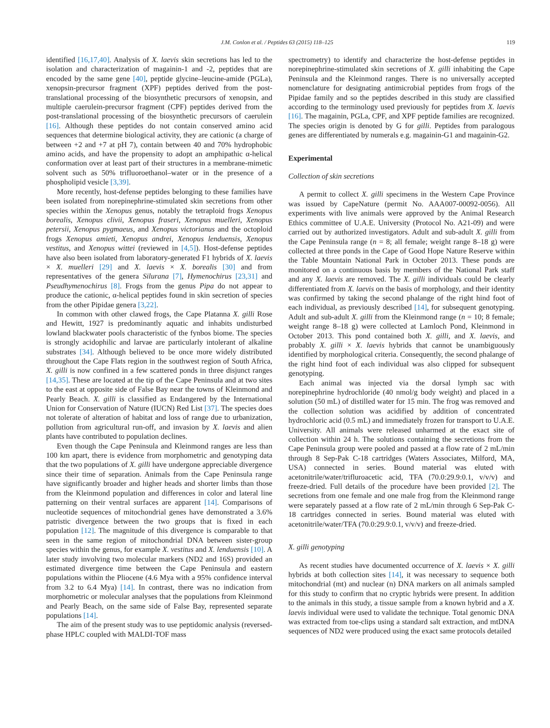J.M. Conlon et al. / Peptides 63 (2015) 118–125 119
identified [16,17,40]. Analysis of X. laevis skin secretions has led to the isolation and characterization of magainin-1 and -2, peptides that are encoded by the same gene [40], peptide glycine–leucine-amide (PGLa), xenopsin-precursor fragment (XPF) peptides derived from the post-translational processing of the biosynthetic precursors of xenopsin, and multiple caerulein-precursor fragment (CPF) peptides derived from the post-translational processing of the biosynthetic precursors of caerulein [16]. Although these peptides do not contain conserved amino acid sequences that determine biological activity, they are cationic (a charge of between +2 and +7 at pH 7), contain between 40 and 70% hydrophobic amino acids, and have the propensity to adopt an amphipathic α-helical conformation over at least part of their structures in a membrane-mimetic solvent such as 50% trifluoroethanol–water or in the presence of a phospholipid vesicle [3,39].
More recently, host-defense peptides belonging to these families have been isolated from norepinephrine-stimulated skin secretions from other species within the Xenopus genus, notably the tetraploid frogs Xenopus borealis, Xenopus clivii, Xenopus fraseri, Xenopus muelleri, Xenopus petersii, Xenopus pygmaeus, and Xenopus victorianus and the octoploid frogs Xenopus amieti, Xenopus andrei, Xenopus lenduensis, Xenopus vestitus, and Xenopus wittei (reviewed in [4,5]). Host-defense peptides have also been isolated from laboratory-generated F1 hybrids of X. laevis × X. muelleri [29] and X. laevis × X. borealis [30] and from representatives of the genera Silurana [7], Hymenochirus [23,31] and Pseudhymenochirus [8]. Frogs from the genus Pipa do not appear to produce the cationic, α-helical peptides found in skin secretion of species from the other Pipidae genera [3,22].
In common with other clawed frogs, the Cape Platanna X. gilli Rose and Hewitt, 1927 is predominantly aquatic and inhabits undisturbed lowland blackwater pools characteristic of the fynbos biome. The species is strongly acidophilic and larvae are particularly intolerant of alkaline substrates [34]. Although believed to be once more widely distributed throughout the Cape Flats region in the southwest region of South Africa, X. gilli is now confined in a few scattered ponds in three disjunct ranges [14,35]. These are located at the tip of the Cape Peninsula and at two sites to the east at opposite side of False Bay near the towns of Kleinmond and Pearly Beach. X. gilli is classified as Endangered by the International Union for Conservation of Nature (IUCN) Red List [37]. The species does not tolerate of alteration of habitat and loss of range due to urbanization, pollution from agricultural run-off, and invasion by X. laevis and alien plants have contributed to population declines.
Even though the Cape Peninsula and Kleinmond ranges are less than 100 km apart, there is evidence from morphometric and genotyping data that the two populations of X. gilli have undergone appreciable divergence since their time of separation. Animals from the Cape Peninsula range have significantly broader and higher heads and shorter limbs than those from the Kleinmond population and differences in color and lateral line patterning on their ventral surfaces are apparent [14]. Comparisons of nucleotide sequences of mitochondrial genes have demonstrated a 3.6% patristic divergence between the two groups that is fixed in each population [12]. The magnitude of this divergence is comparable to that seen in the same region of mitochondrial DNA between sister-group species within the genus, for example X. vestitus and X. lenduensis [10]. A later study involving two molecular markers (ND2 and 16S) provided an estimated divergence time between the Cape Peninsula and eastern populations within the Pliocene (4.6 Mya with a 95% confidence interval from 3.2 to 6.4 Mya) [14]. In contrast, there was no indication from morphometric or molecular analyses that the populations from Kleinmond and Pearly Beach, on the same side of False Bay, represented separate populations [14].
The aim of the present study was to use peptidomic analysis (reversed-phase HPLC coupled with MALDI-TOF mass
spectrometry) to identify and characterize the host-defense peptides in norepinephrine-stimulated skin secretions of X. gilli inhabiting the Cape Peninsula and the Kleinmond ranges. There is no universally accepted nomenclature for designating antimicrobial peptides from frogs of the Pipidae family and so the peptides described in this study are classified according to the terminology used previously for peptides from X. laevis [16]. The magainin, PGLa, CPF, and XPF peptide families are recognized. The species origin is denoted by G for gilli. Peptides from paralogous genes are differentiated by numerals e.g. magainin-G1 and magainin-G2.
Experimental
Collection of skin secretions
A permit to collect X. gilli specimens in the Western Cape Province was issued by CapeNature (permit No. AAA007-00092-0056). All experiments with live animals were approved by the Animal Research Ethics committee of U.A.E. University (Protocol No. A21-09) and were carried out by authorized investigators. Adult and sub-adult X. gilli from the Cape Peninsula range (n = 8; all female; weight range 8–18 g) were collected at three ponds in the Cape of Good Hope Nature Reserve within the Table Mountain National Park in October 2013. These ponds are monitored on a continuous basis by members of the National Park staff and any X. laevis are removed. The X. gilli individuals could be clearly differentiated from X. laevis on the basis of morphology, and their identity was confirmed by taking the second phalange of the right hind foot of each individual, as previously described [14], for subsequent genotyping. Adult and sub-adult X. gilli from the Kleinmond range (n = 10; 8 female; weight range 8–18 g) were collected at Lamloch Pond, Kleinmond in October 2013. This pond contained both X. gilli, and X. laevis, and probably X. gilli × X. laevis hybrids that cannot be unambiguously identified by morphological criteria. Consequently, the second phalange of the right hind foot of each individual was also clipped for subsequent genotyping.
Each animal was injected via the dorsal lymph sac with norepinephrine hydrochloride (40 nmol/g body weight) and placed in a solution (50 mL) of distilled water for 15 min. The frog was removed and the collection solution was acidified by addition of concentrated hydrochloric acid (0.5 mL) and immediately frozen for transport to U.A.E. University. All animals were released unharmed at the exact site of collection within 24 h. The solutions containing the secretions from the Cape Peninsula group were pooled and passed at a flow rate of 2 mL/min through 8 Sep-Pak C-18 cartridges (Waters Associates, Milford, MA, USA) connected in series. Bound material was eluted with acetonitrile/water/trifluroacetic acid, TFA (70.0:29.9:0.1, v/v/v) and freeze-dried. Full details of the procedure have been provided [2]. The secretions from one female and one male frog from the Kleinmond range were separately passed at a flow rate of 2 mL/min through 6 Sep-Pak C-18 cartridges connected in series. Bound material was eluted with acetonitrile/water/TFA (70.0:29.9:0.1, v/v/v) and freeze-dried.
X. gilli genotyping
As recent studies have documented occurrence of X. laevis × X. gilli hybrids at both collection sites [14], it was necessary to sequence both mitochondrial (mt) and nuclear (n) DNA markers on all animals sampled for this study to confirm that no cryptic hybrids were present. In addition to the animals in this study, a tissue sample from a known hybrid and a X. laevis individual were used to validate the technique. Total genomic DNA was extracted from toe-clips using a standard salt extraction, and mtDNA sequences of ND2 were produced using the exact same protocols detailed